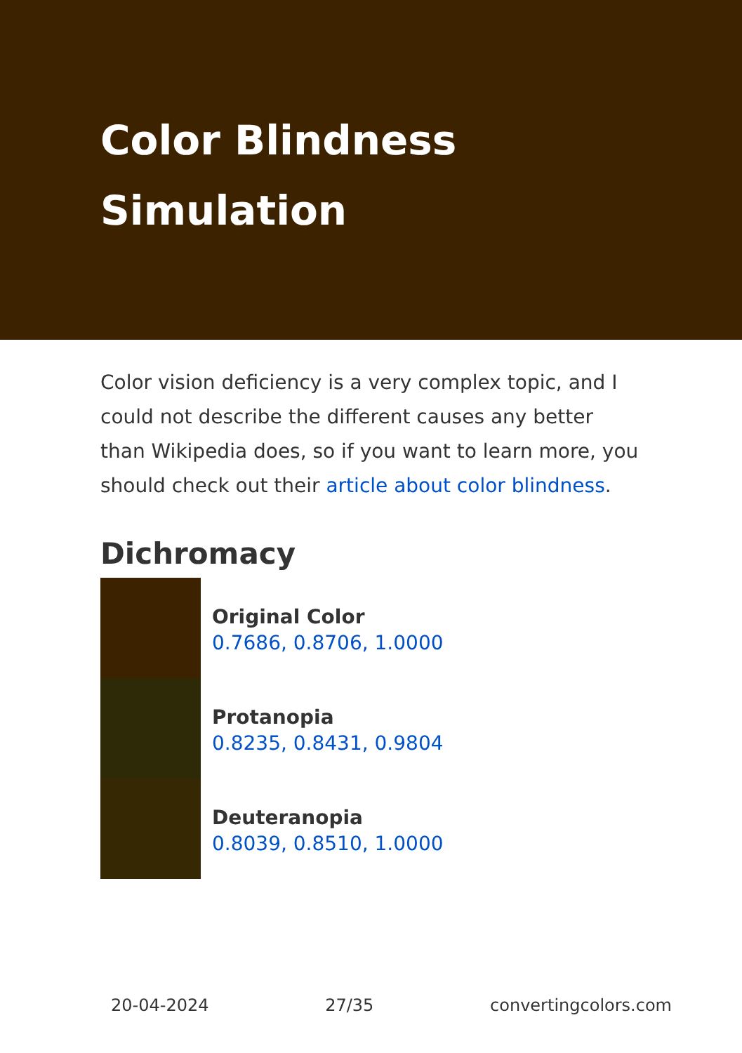Color Blindness Simulation
Color vision deficiency is a very complex topic, and I could not describe the different causes any better than Wikipedia does, so if you want to learn more, you should check out their article about color blindness.
Dichromacy
Original Color
0.7686, 0.8706, 1.0000
Protanopia
0.8235, 0.8431, 0.9804
Deuteranopia
0.8039, 0.8510, 1.0000
20-04-2024 27/35 convertingcolors.com